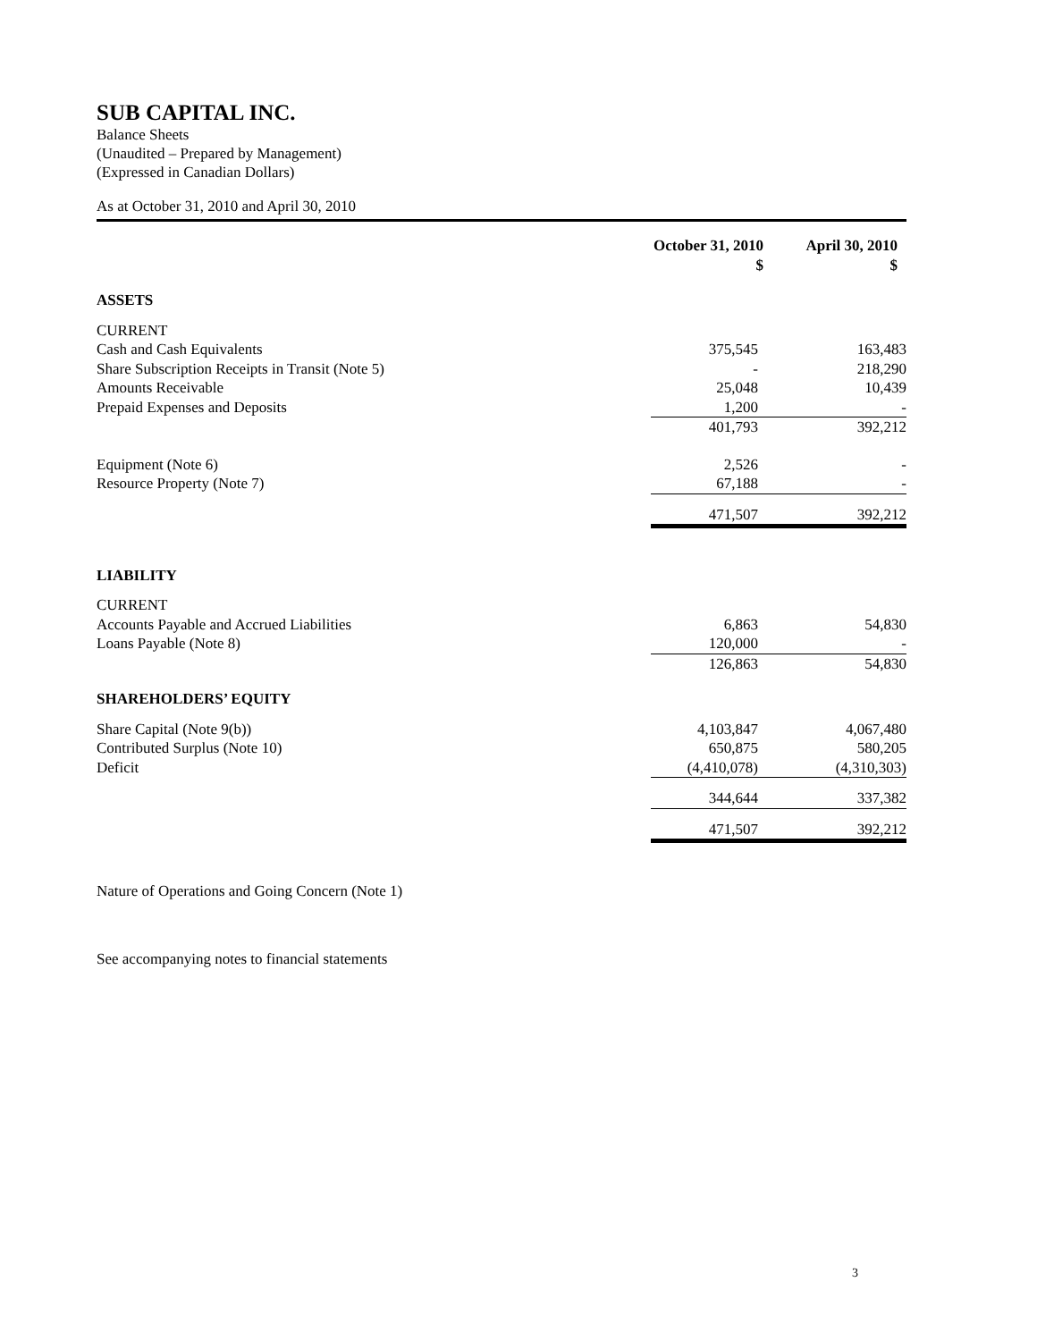SUB CAPITAL INC.
Balance Sheets
(Unaudited – Prepared by Management)
(Expressed in Canadian Dollars)
As at October 31, 2010 and April 30, 2010
| | October 31, 2010 $ | April 30, 2010 $ |
| ASSETS | | |
| CURRENT | | |
| Cash and Cash Equivalents | 375,545 | 163,483 |
| Share Subscription Receipts in Transit (Note 5) | - | 218,290 |
| Amounts Receivable | 25,048 | 10,439 |
| Prepaid Expenses and Deposits | 1,200 | - |
| | 401,793 | 392,212 |
| Equipment (Note 6) | 2,526 | - |
| Resource Property (Note 7) | 67,188 | - |
| | 471,507 | 392,212 |
| LIABILITY | | |
| CURRENT | | |
| Accounts Payable and Accrued Liabilities | 6,863 | 54,830 |
| Loans Payable (Note 8) | 120,000 | - |
| | 126,863 | 54,830 |
| SHAREHOLDERS’ EQUITY | | |
| Share Capital (Note 9(b)) | 4,103,847 | 4,067,480 |
| Contributed Surplus (Note 10) | 650,875 | 580,205 |
| Deficit | (4,410,078) | (4,310,303) |
| | 344,644 | 337,382 |
| | 471,507 | 392,212 |
Nature of Operations and Going Concern (Note 1)
See accompanying notes to financial statements
3